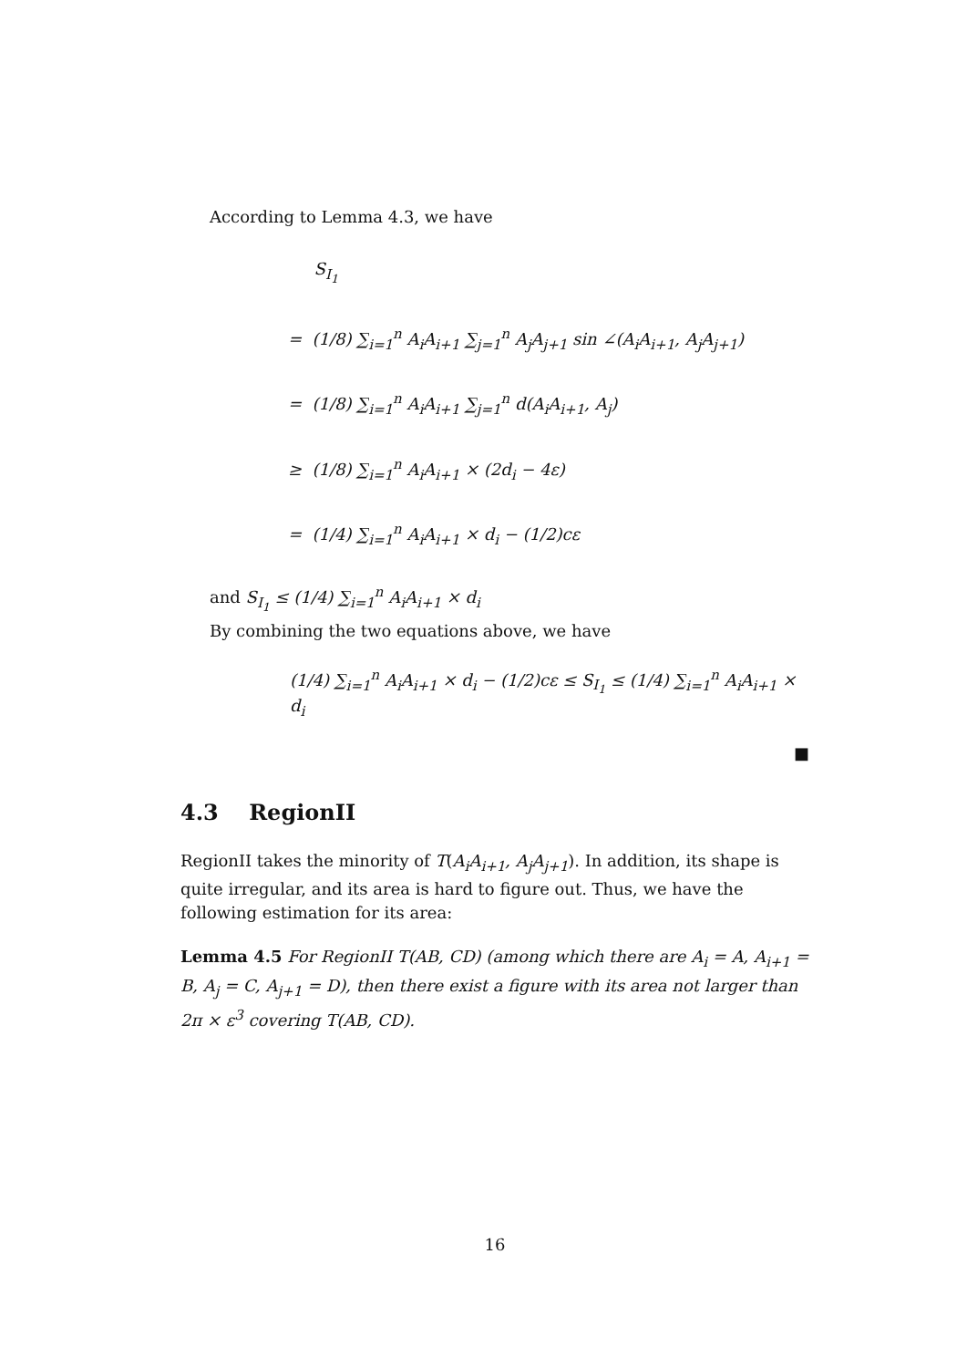According to Lemma 4.3, we have
S<sub>I<sub>1</sub></sub>
= (1/8) ∑<sub>i=1</sub><sup>n</sup> A<sub>i</sub>A<sub>i+1</sub> ∑<sub>j=1</sub><sup>n</sup> A<sub>j</sub>A<sub>j+1</sub> sin ∠(A<sub>i</sub>A<sub>i+1</sub>, A<sub>j</sub>A<sub>j+1</sub>)
= (1/8) ∑<sub>i=1</sub><sup>n</sup> A<sub>i</sub>A<sub>i+1</sub> ∑<sub>j=1</sub><sup>n</sup> d(A<sub>i</sub>A<sub>i+1</sub>, A<sub>j</sub>)
≥ (1/8) ∑<sub>i=1</sub><sup>n</sup> A<sub>i</sub>A<sub>i+1</sub> × (2d<sub>i</sub> − 4ε)
= (1/4) ∑<sub>i=1</sub><sup>n</sup> A<sub>i</sub>A<sub>i+1</sub> × d<sub>i</sub> − (1/2)cε
and S<sub>I<sub>1</sub></sub> ≤ (1/4) ∑<sub>i=1</sub><sup>n</sup> A<sub>i</sub>A<sub>i+1</sub> × d<sub>i</sub>
By combining the two equations above, we have
(1/4) ∑<sub>i=1</sub><sup>n</sup> A<sub>i</sub>A<sub>i+1</sub> × d<sub>i</sub> − (1/2)cε ≤ S<sub>I<sub>1</sub></sub> ≤ (1/4) ∑<sub>i=1</sub><sup>n</sup> A<sub>i</sub>A<sub>i+1</sub> × d<sub>i</sub>
■
4.3 RegionII
RegionII takes the minority of T(A<sub>i</sub>A<sub>i+1</sub>, A<sub>j</sub>A<sub>j+1</sub>). In addition, its shape is quite irregular, and its area is hard to figure out. Thus, we have the following estimation for its area:
Lemma 4.5 For RegionII T(AB, CD) (among which there are A<sub>i</sub> = A, A<sub>i+1</sub> = B, A<sub>j</sub> = C, A<sub>j+1</sub> = D), then there exist a figure with its area not larger than 2π × ε<sup>3</sup> covering T(AB, CD).
16